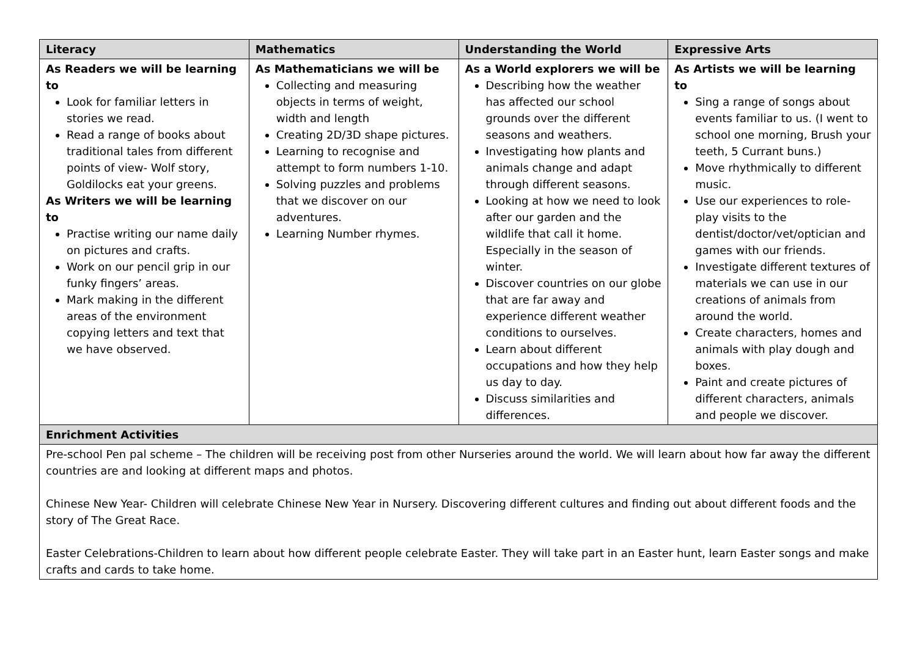| Literacy | Mathematics | Understanding the World | Expressive Arts |
| --- | --- | --- | --- |
| As Readers we will be learning to Look for familiar letters in stories we read. Read a range of books about traditional tales from different points of view- Wolf story, Goldilocks eat your greens. As Writers we will be learning to Practise writing our name daily on pictures and crafts. Work on our pencil grip in our funky fingers’ areas. Mark making in the different areas of the environment copying letters and text that we have observed. | As Mathematicians we will be Collecting and measuring objects in terms of weight, width and length Creating 2D/3D shape pictures. Learning to recognise and attempt to form numbers 1-10. Solving puzzles and problems that we discover on our adventures. Learning Number rhymes. | As a World explorers we will be Describing how the weather has affected our school grounds over the different seasons and weathers. Investigating how plants and animals change and adapt through different seasons. Looking at how we need to look after our garden and the wildlife that call it home. Especially in the season of winter. Discover countries on our globe that are far away and experience different weather conditions to ourselves. Learn about different occupations and how they help us day to day. Discuss similarities and differences. | As Artists we will be learning to Sing a range of songs about events familiar to us. (I went to school one morning, Brush your teeth, 5 Currant buns.) Move rhythmically to different music. Use our experiences to role-play visits to the dentist/doctor/vet/optician and games with our friends. Investigate different textures of materials we can use in our creations of animals from around the world. Create characters, homes and animals with play dough and boxes. Paint and create pictures of different characters, animals and people we discover. |
| Enrichment Activities | | | |
| Pre-school Pen pal scheme – The children will be receiving post from other Nurseries around the world. We will learn about how far away the different countries are and looking at different maps and photos. Chinese New Year- Children will celebrate Chinese New Year in Nursery. Discovering different cultures and finding out about different foods and the story of The Great Race. Easter Celebrations-Children to learn about how different people celebrate Easter. They will take part in an Easter hunt, learn Easter songs and make crafts and cards to take home. | | | |